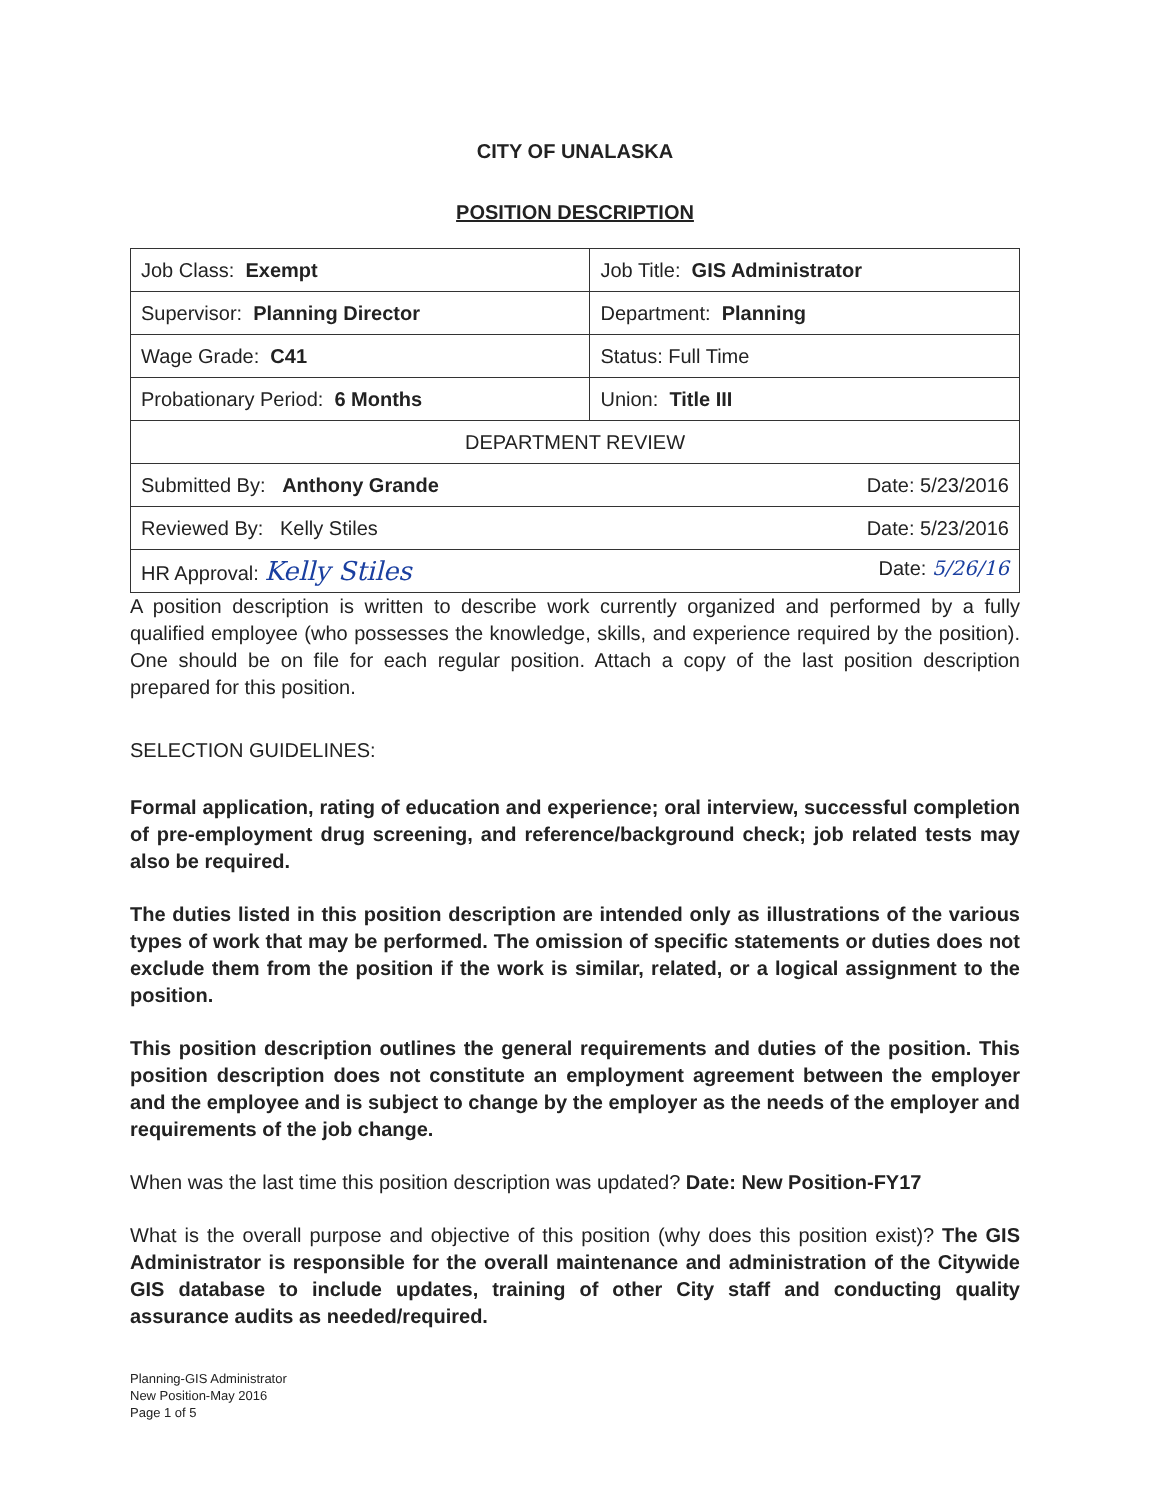CITY OF UNALASKA
POSITION DESCRIPTION
| Job Class: Exempt | Job Title: GIS Administrator |
| Supervisor: Planning Director | Department: Planning |
| Wage Grade: C41 | Status: Full Time |
| Probationary Period: 6 Months | Union: Title III |
| DEPARTMENT REVIEW | |
| Date: 5/23/2016 Submitted By: Anthony Grande | |
| Date: 5/23/2016 Reviewed By: Kelly Stiles | |
| Date: 5/26/16 HR Approval: Kelly Stiles | |
A position description is written to describe work currently organized and performed by a fully qualified employee (who possesses the knowledge, skills, and experience required by the position). One should be on file for each regular position. Attach a copy of the last position description prepared for this position.
SELECTION GUIDELINES:
Formal application, rating of education and experience; oral interview, successful completion of pre-employment drug screening, and reference/background check; job related tests may also be required.
The duties listed in this position description are intended only as illustrations of the various types of work that may be performed. The omission of specific statements or duties does not exclude them from the position if the work is similar, related, or a logical assignment to the position.
This position description outlines the general requirements and duties of the position. This position description does not constitute an employment agreement between the employer and the employee and is subject to change by the employer as the needs of the employer and requirements of the job change.
When was the last time this position description was updated? Date: New Position-FY17
What is the overall purpose and objective of this position (why does this position exist)? The GIS Administrator is responsible for the overall maintenance and administration of the Citywide GIS database to include updates, training of other City staff and conducting quality assurance audits as needed/required.
Planning-GIS Administrator
New Position-May 2016
Page 1 of 5